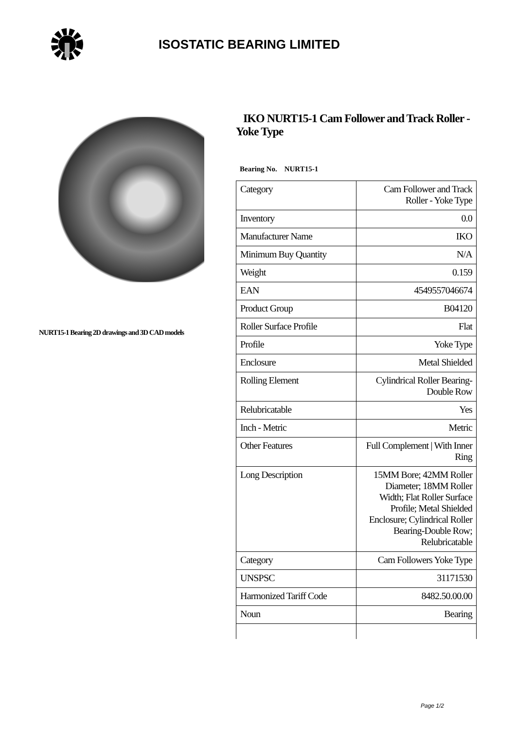ISOSTATIC BEARING LIMITED
NURT15-1 Bearing 2D drawings and 3D CAD models
IKO NURT15-1 Cam Follower and Track Roller - Yoke Type
Bearing No. NURT15-1
| Category | Cam Follower and Track Roller - Yoke Type |
| Inventory | 0.0 |
| Manufacturer Name | IKO |
| Minimum Buy Quantity | N/A |
| Weight | 0.159 |
| EAN | 4549557046674 |
| Product Group | B04120 |
| Roller Surface Profile | Flat |
| Profile | Yoke Type |
| Enclosure | Metal Shielded |
| Rolling Element | Cylindrical Roller Bearing-Double Row |
| Relubricatable | Yes |
| Inch - Metric | Metric |
| Other Features | Full Complement / With Inner Ring |
| Long Description | 15MM Bore; 42MM Roller Diameter; 18MM Roller Width; Flat Roller Surface Profile; Metal Shielded Enclosure; Cylindrical Roller Bearing-Double Row; Relubricatable |
| Category | Cam Followers Yoke Type |
| UNSPSC | 31171530 |
| Harmonized Tariff Code | 8482.50.00.00 |
| Noun | Bearing |
Page 1/2